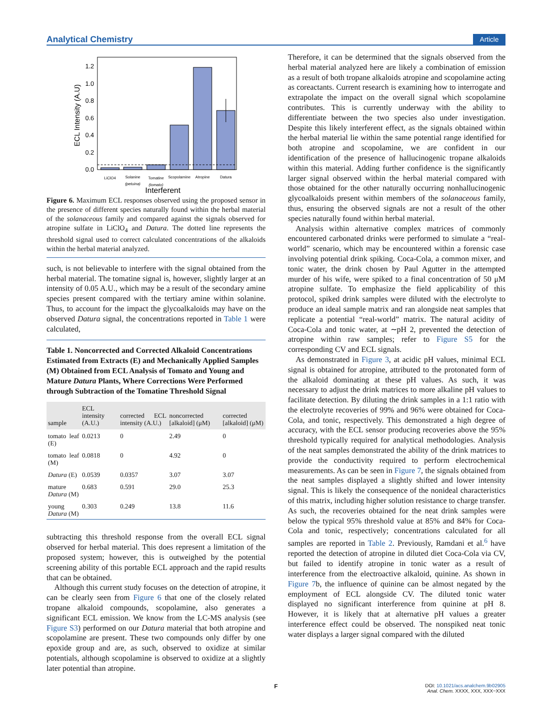Analytical Chemistry Article
0.0
0.2
0.4
0.6
0.8
1.0
1.2
ECL Intensity (A.U)
LiClO4
Solanine
(petuina)
Tomatine
(tomato)
Scopolamine
Atropine
Datura
Interferent
Figure 6. Maximum ECL responses observed using the proposed sensor in the presence of different species naturally found within the herbal material of the solanaceous family and compared against the signals observed for atropine sulfate in LiClO<sub>4</sub> and Datura. The dotted line represents the threshold signal used to correct calculated concentrations of the alkaloids within the herbal material analyzed.
such, is not believable to interfere with the signal obtained from the herbal material. The tomatine signal is, however, slightly larger at an intensity of 0.05 A.U., which may be a result of the secondary amine species present compared with the tertiary amine within solanine. Thus, to account for the impact the glycoalkaloids may have on the observed Datura signal, the concentrations reported in Table 1 were calculated,
Table 1. Noncorrected and Corrected Alkaloid Concentrations Estimated from Extracts (E) and Mechanically Applied Samples (M) Obtained from ECL Analysis of Tomato and Young and Mature Datura Plants, Where Corrections Were Performed through Subtraction of the Tomatine Threshold Signal
| sample | ECL intensity (A.U.) | corrected ECL intensity (A.U.) | noncorrected [alkaloid] (μM) | corrected [alkaloid] (μM) |
| --- | --- | --- | --- | --- |
| tomato leaf (E) | 0.0213 | 0 | 2.49 | 0 |
| tomato leaf (M) | 0.0818 | 0 | 4.92 | 0 |
| Datura (E) | 0.0539 | 0.0357 | 3.07 | 3.07 |
| mature Datura (M) | 0.683 | 0.591 | 29.0 | 25.3 |
| young Datura (M) | 0.303 | 0.249 | 13.8 | 11.6 |
subtracting this threshold response from the overall ECL signal observed for herbal material. This does represent a limitation of the proposed system; however, this is outweighed by the potential screening ability of this portable ECL approach and the rapid results that can be obtained.
Although this current study focuses on the detection of atropine, it can be clearly seen from Figure 6 that one of the closely related tropane alkaloid compounds, scopolamine, also generates a significant ECL emission. We know from the LC-MS analysis (see Figure S3) performed on our Datura material that both atropine and scopolamine are present. These two compounds only differ by one epoxide group and are, as such, observed to oxidize at similar potentials, although scopolamine is observed to oxidize at a slightly later potential than atropine.
Therefore, it can be determined that the signals observed from the herbal material analyzed here are likely a combination of emission as a result of both tropane alkaloids atropine and scopolamine acting as coreactants. Current research is examining how to interrogate and extrapolate the impact on the overall signal which scopolamine contributes. This is currently underway with the ability to differentiate between the two species also under investigation. Despite this likely interferent effect, as the signals obtained within the herbal material lie within the same potential range identified for both atropine and scopolamine, we are confident in our identification of the presence of hallucinogenic tropane alkaloids within this material. Adding further confidence is the significantly larger signal observed within the herbal material compared with those obtained for the other naturally occurring nonhallucinogenic glycoalkaloids present within members of the solanaceous family, thus, ensuring the observed signals are not a result of the other species naturally found within herbal material.
Analysis within alternative complex matrices of commonly encountered carbonated drinks were performed to simulate a “real-world” scenario, which may be encountered within a forensic case involving potential drink spiking. Coca-Cola, a common mixer, and tonic water, the drink chosen by Paul Agutter in the attempted murder of his wife, were spiked to a final concentration of 50 μM atropine sulfate. To emphasize the field applicability of this protocol, spiked drink samples were diluted with the electrolyte to produce an ideal sample matrix and ran alongside neat samples that replicate a potential “real-world” matrix. The natural acidity of Coca-Cola and tonic water, at ∼pH 2, prevented the detection of atropine within raw samples; refer to Figure S5 for the corresponding CV and ECL signals.
As demonstrated in Figure 3, at acidic pH values, minimal ECL signal is obtained for atropine, attributed to the protonated form of the alkaloid dominating at these pH values. As such, it was necessary to adjust the drink matrices to more alkaline pH values to facilitate detection. By diluting the drink samples in a 1:1 ratio with the electrolyte recoveries of 99% and 96% were obtained for Coca-Cola, and tonic, respectively. This demonstrated a high degree of accuracy, with the ECL sensor producing recoveries above the 95% threshold typically required for analytical methodologies. Analysis of the neat samples demonstrated the ability of the drink matrices to provide the conductivity required to perform electrochemical measurements. As can be seen in Figure 7, the signals obtained from the neat samples displayed a slightly shifted and lower intensity signal. This is likely the consequence of the nonideal characteristics of this matrix, including higher solution resistance to charge transfer. As such, the recoveries obtained for the neat drink samples were below the typical 95% threshold value at 85% and 84% for Coca-Cola and tonic, respectively; concentrations calculated for all samples are reported in Table 2. Previously, Ramdani et al.<sup>6</sup> have reported the detection of atropine in diluted diet Coca-Cola via CV, but failed to identify atropine in tonic water as a result of interference from the electroactive alkaloid, quinine. As shown in Figure 7b, the influence of quinine can be almost negated by the employment of ECL alongside CV. The diluted tonic water displayed no significant interference from quinine at pH 8. However, it is likely that at alternative pH values a greater interference effect could be observed. The nonspiked neat tonic water displays a larger signal compared with the diluted
F DOI: 10.1021/acs.analchem.9b02905
Anal. Chem. XXXX, XXX, XXX−XXX